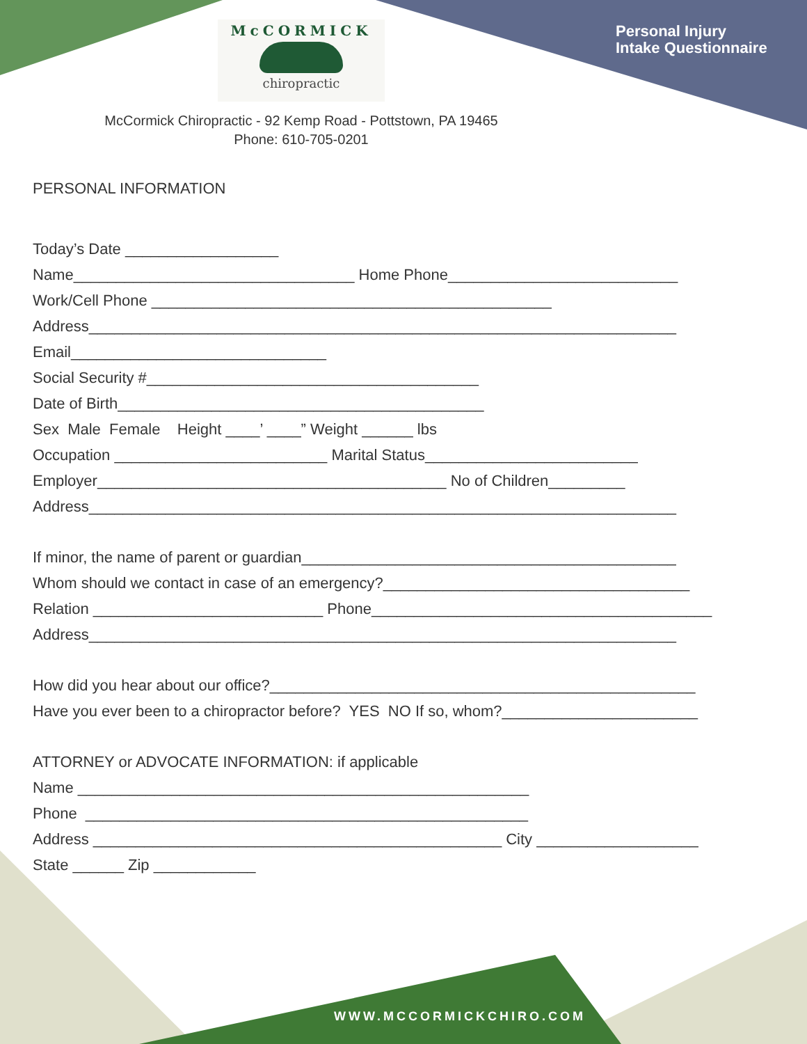McCORMICK
chiropractic
Personal Injury
Intake Questionnaire
McCormick Chiropractic - 92 Kemp Road - Pottstown, PA 19465
Phone: 610-705-0201
PERSONAL INFORMATION
Today’s Date __________________
Name_________________________________ Home Phone___________________________
Work/Cell Phone _______________________________________________
Address_____________________________________________________________________
Email______________________________
Social Security #_______________________________________
Date of Birth___________________________________________
Sex Male Female Height ____’ ____” Weight ______ lbs
Occupation _________________________ Marital Status_________________________
Employer_________________________________________ No of Children_________
Address_____________________________________________________________________
If minor, the name of parent or guardian____________________________________________
Whom should we contact in case of an emergency?____________________________________
Relation ___________________________ Phone________________________________________
Address_____________________________________________________________________
How did you hear about our office?__________________________________________________
Have you ever been to a chiropractor before? YES NO If so, whom?_______________________
ATTORNEY or ADVOCATE INFORMATION: if applicable
Name _____________________________________________________
Phone ____________________________________________________
Address ________________________________________________ City ___________________
State ______ Zip ____________
WWW.MCCORMICKCHIRO.COM